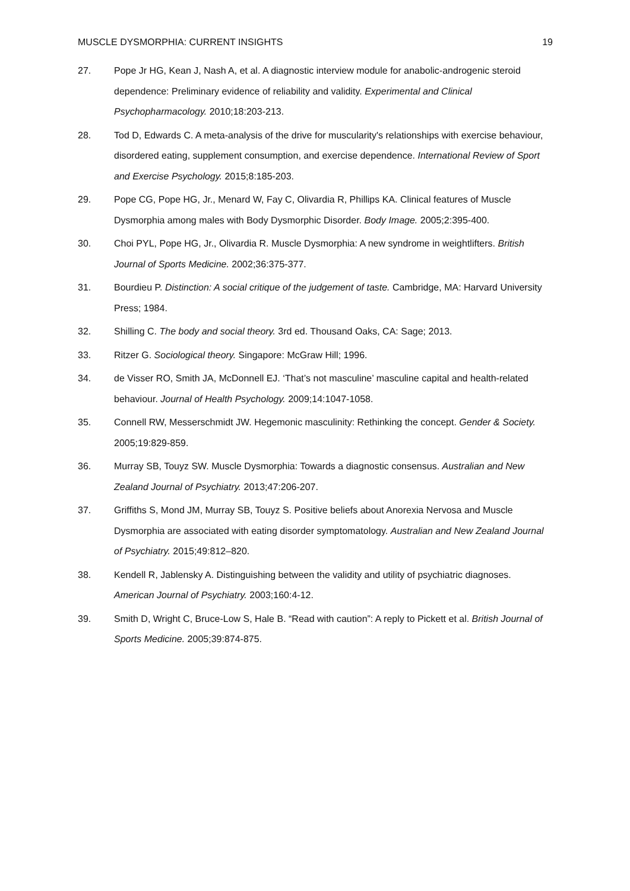MUSCLE DYSMORPHIA: CURRENT INSIGHTS 19
27. Pope Jr HG, Kean J, Nash A, et al. A diagnostic interview module for anabolic-androgenic steroid dependence: Preliminary evidence of reliability and validity. Experimental and Clinical Psychopharmacology. 2010;18:203-213.
28. Tod D, Edwards C. A meta-analysis of the drive for muscularity's relationships with exercise behaviour, disordered eating, supplement consumption, and exercise dependence. International Review of Sport and Exercise Psychology. 2015;8:185-203.
29. Pope CG, Pope HG, Jr., Menard W, Fay C, Olivardia R, Phillips KA. Clinical features of Muscle Dysmorphia among males with Body Dysmorphic Disorder. Body Image. 2005;2:395-400.
30. Choi PYL, Pope HG, Jr., Olivardia R. Muscle Dysmorphia: A new syndrome in weightlifters. British Journal of Sports Medicine. 2002;36:375-377.
31. Bourdieu P. Distinction: A social critique of the judgement of taste. Cambridge, MA: Harvard University Press; 1984.
32. Shilling C. The body and social theory. 3rd ed. Thousand Oaks, CA: Sage; 2013.
33. Ritzer G. Sociological theory. Singapore: McGraw Hill; 1996.
34. de Visser RO, Smith JA, McDonnell EJ. ‘That’s not masculine’ masculine capital and health-related behaviour. Journal of Health Psychology. 2009;14:1047-1058.
35. Connell RW, Messerschmidt JW. Hegemonic masculinity: Rethinking the concept. Gender & Society. 2005;19:829-859.
36. Murray SB, Touyz SW. Muscle Dysmorphia: Towards a diagnostic consensus. Australian and New Zealand Journal of Psychiatry. 2013;47:206-207.
37. Griffiths S, Mond JM, Murray SB, Touyz S. Positive beliefs about Anorexia Nervosa and Muscle Dysmorphia are associated with eating disorder symptomatology. Australian and New Zealand Journal of Psychiatry. 2015;49:812–820.
38. Kendell R, Jablensky A. Distinguishing between the validity and utility of psychiatric diagnoses. American Journal of Psychiatry. 2003;160:4-12.
39. Smith D, Wright C, Bruce-Low S, Hale B. “Read with caution”: A reply to Pickett et al. British Journal of Sports Medicine. 2005;39:874-875.